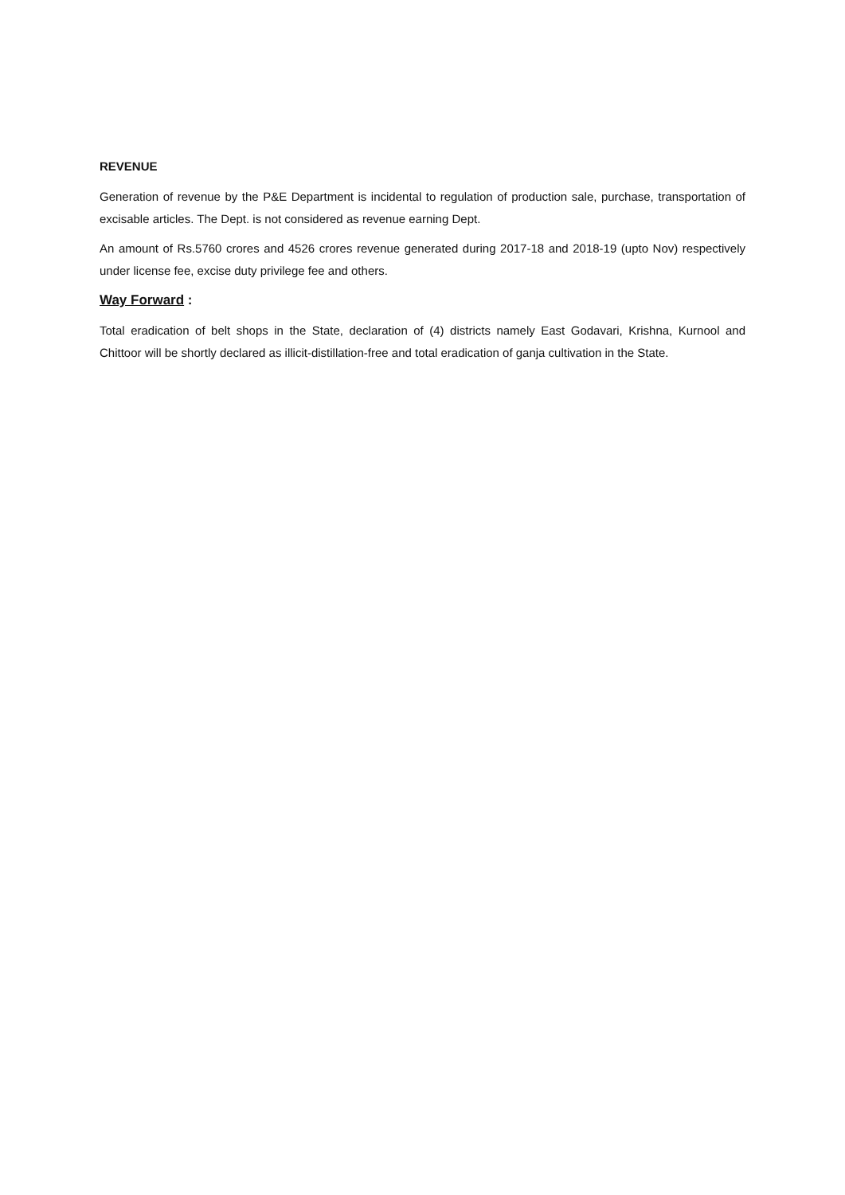REVENUE
Generation of revenue by the P&E Department is incidental to regulation of production sale, purchase, transportation of excisable articles. The Dept. is not considered as revenue earning Dept.
An amount of Rs.5760 crores and 4526 crores revenue generated during 2017-18 and 2018-19 (upto Nov) respectively under license fee, excise duty privilege fee and others.
Way Forward :
Total eradication of belt shops in the State, declaration of (4) districts namely East Godavari, Krishna, Kurnool and Chittoor will be shortly declared as illicit-distillation-free and total eradication of ganja cultivation in the State.